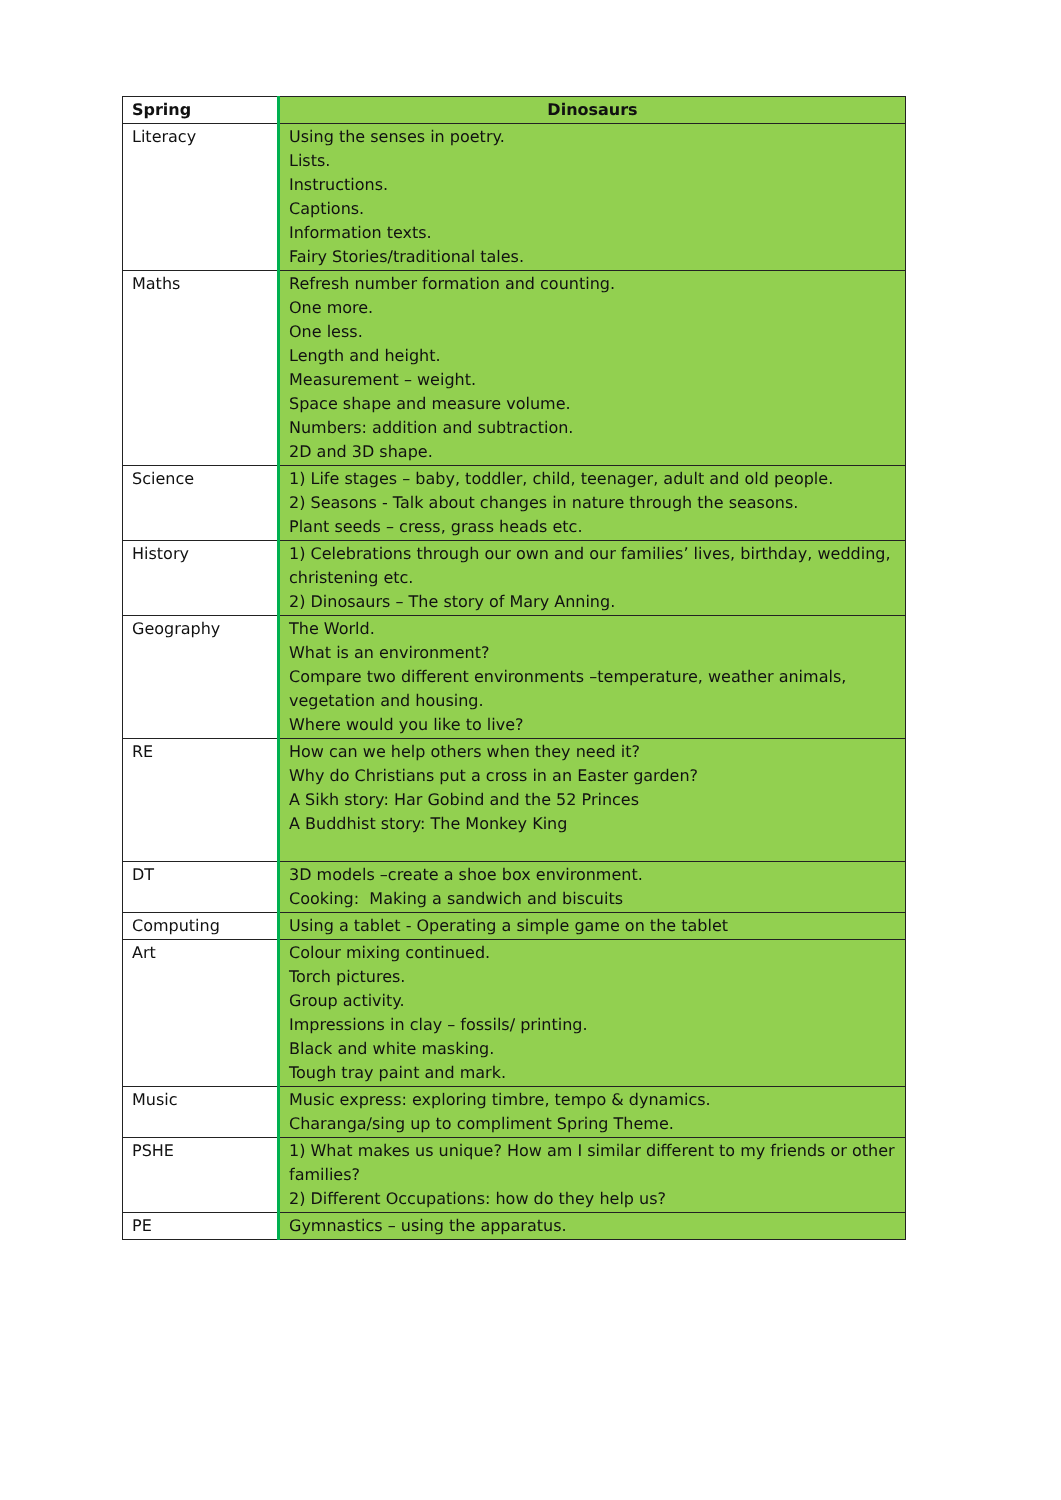| Spring | Dinosaurs |
| --- | --- |
| Literacy | Using the senses in poetry. Lists. Instructions. Captions. Information texts. Fairy Stories/traditional tales. |
| Maths | Refresh number formation and counting. One more. One less. Length and height. Measurement – weight. Space shape and measure volume. Numbers: addition and subtraction. 2D and 3D shape. |
| Science | 1) Life stages – baby, toddler, child, teenager, adult and old people. 2) Seasons - Talk about changes in nature through the seasons. Plant seeds – cress, grass heads etc. |
| History | 1) Celebrations through our own and our families’ lives, birthday, wedding, christening etc. 2) Dinosaurs – The story of Mary Anning. |
| Geography | The World. What is an environment? Compare two different environments –temperature, weather animals, vegetation and housing. Where would you like to live? |
| RE | How can we help others when they need it? Why do Christians put a cross in an Easter garden? A Sikh story: Har Gobind and the 52 Princes A Buddhist story: The Monkey King |
| DT | 3D models –create a shoe box environment. Cooking: Making a sandwich and biscuits |
| Computing | Using a tablet - Operating a simple game on the tablet |
| Art | Colour mixing continued. Torch pictures. Group activity. Impressions in clay – fossils/ printing. Black and white masking. Tough tray paint and mark. |
| Music | Music express: exploring timbre, tempo & dynamics. Charanga/sing up to compliment Spring Theme. |
| PSHE | 1) What makes us unique? How am I similar different to my friends or other families? 2) Different Occupations: how do they help us? |
| PE | Gymnastics – using the apparatus. |